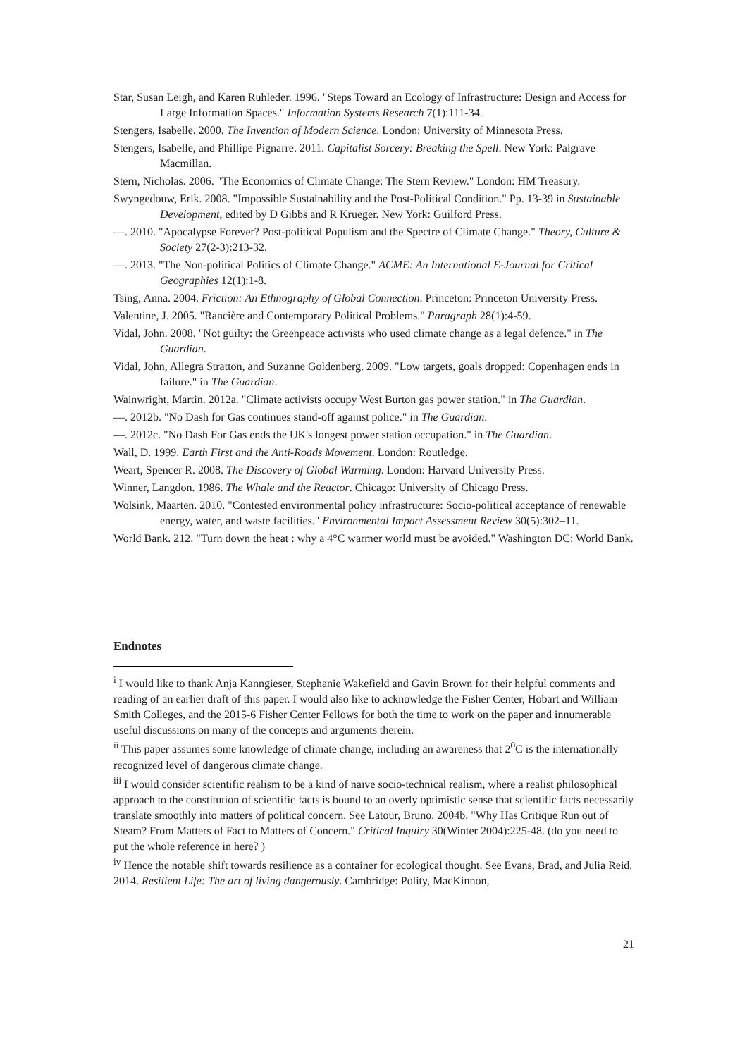Star, Susan Leigh, and Karen Ruhleder. 1996. "Steps Toward an Ecology of Infrastructure: Design and Access for Large Information Spaces." Information Systems Research 7(1):111-34.
Stengers, Isabelle. 2000. The Invention of Modern Science. London: University of Minnesota Press.
Stengers, Isabelle, and Phillipe Pignarre. 2011. Capitalist Sorcery: Breaking the Spell. New York: Palgrave Macmillan.
Stern, Nicholas. 2006. "The Economics of Climate Change: The Stern Review." London: HM Treasury.
Swyngedouw, Erik. 2008. "Impossible Sustainability and the Post-Political Condition." Pp. 13-39 in Sustainable Development, edited by D Gibbs and R Krueger. New York: Guilford Press.
—. 2010. "Apocalypse Forever? Post-political Populism and the Spectre of Climate Change." Theory, Culture & Society 27(2-3):213-32.
—. 2013. "The Non-political Politics of Climate Change." ACME: An International E-Journal for Critical Geographies 12(1):1-8.
Tsing, Anna. 2004. Friction: An Ethnography of Global Connection. Princeton: Princeton University Press.
Valentine, J. 2005. "Rancière and Contemporary Political Problems." Paragraph 28(1):4-59.
Vidal, John. 2008. "Not guilty: the Greenpeace activists who used climate change as a legal defence." in The Guardian.
Vidal, John, Allegra Stratton, and Suzanne Goldenberg. 2009. "Low targets, goals dropped: Copenhagen ends in failure." in The Guardian.
Wainwright, Martin. 2012a. "Climate activists occupy West Burton gas power station." in The Guardian.
—. 2012b. "No Dash for Gas continues stand-off against police." in The Guardian.
—. 2012c. "No Dash For Gas ends the UK's longest power station occupation." in The Guardian.
Wall, D. 1999. Earth First and the Anti-Roads Movement. London: Routledge.
Weart, Spencer R. 2008. The Discovery of Global Warming. London: Harvard University Press.
Winner, Langdon. 1986. The Whale and the Reactor. Chicago: University of Chicago Press.
Wolsink, Maarten. 2010. "Contested environmental policy infrastructure: Socio-political acceptance of renewable energy, water, and waste facilities." Environmental Impact Assessment Review 30(5):302–11.
World Bank. 212. "Turn down the heat : why a 4°C warmer world must be avoided." Washington DC: World Bank.
Endnotes
<sup>i</sup> I would like to thank Anja Kanngieser, Stephanie Wakefield and Gavin Brown for their helpful comments and reading of an earlier draft of this paper. I would also like to acknowledge the Fisher Center, Hobart and William Smith Colleges, and the 2015-6 Fisher Center Fellows for both the time to work on the paper and innumerable useful discussions on many of the concepts and arguments therein.
<sup>ii</sup> This paper assumes some knowledge of climate change, including an awareness that 2<sup>0</sup>C is the internationally recognized level of dangerous climate change.
<sup>iii</sup> I would consider scientific realism to be a kind of naïve socio-technical realism, where a realist philosophical approach to the constitution of scientific facts is bound to an overly optimistic sense that scientific facts necessarily translate smoothly into matters of political concern. See Latour, Bruno. 2004b. "Why Has Critique Run out of Steam? From Matters of Fact to Matters of Concern." Critical Inquiry 30(Winter 2004):225-48. (do you need to put the whole reference in here? )
<sup>iv</sup> Hence the notable shift towards resilience as a container for ecological thought. See Evans, Brad, and Julia Reid. 2014. Resilient Life: The art of living dangerously. Cambridge: Polity, MacKinnon,
21